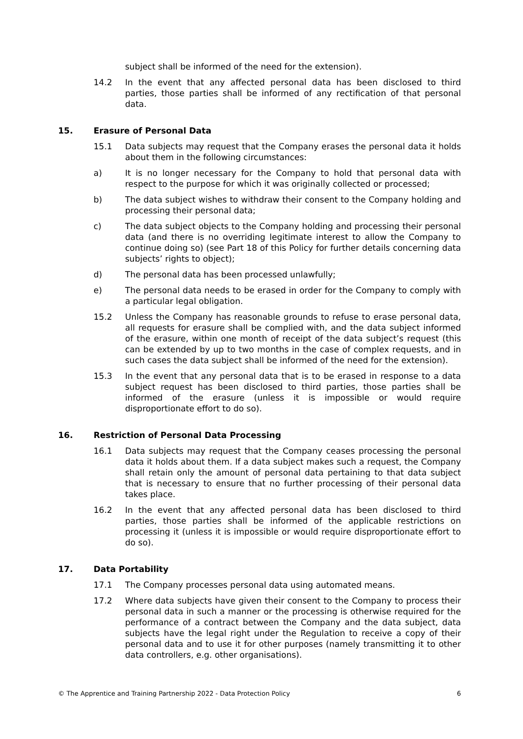subject shall be informed of the need for the extension).
14.2 In the event that any affected personal data has been disclosed to third parties, those parties shall be informed of any rectification of that personal data.
15. Erasure of Personal Data
15.1 Data subjects may request that the Company erases the personal data it holds about them in the following circumstances:
a) It is no longer necessary for the Company to hold that personal data with respect to the purpose for which it was originally collected or processed;
b) The data subject wishes to withdraw their consent to the Company holding and processing their personal data;
c) The data subject objects to the Company holding and processing their personal data (and there is no overriding legitimate interest to allow the Company to continue doing so) (see Part 18 of this Policy for further details concerning data subjects’ rights to object);
d) The personal data has been processed unlawfully;
e) The personal data needs to be erased in order for the Company to comply with a particular legal obligation.
15.2 Unless the Company has reasonable grounds to refuse to erase personal data, all requests for erasure shall be complied with, and the data subject informed of the erasure, within one month of receipt of the data subject’s request (this can be extended by up to two months in the case of complex requests, and in such cases the data subject shall be informed of the need for the extension).
15.3 In the event that any personal data that is to be erased in response to a data subject request has been disclosed to third parties, those parties shall be informed of the erasure (unless it is impossible or would require disproportionate effort to do so).
16. Restriction of Personal Data Processing
16.1 Data subjects may request that the Company ceases processing the personal data it holds about them. If a data subject makes such a request, the Company shall retain only the amount of personal data pertaining to that data subject that is necessary to ensure that no further processing of their personal data takes place.
16.2 In the event that any affected personal data has been disclosed to third parties, those parties shall be informed of the applicable restrictions on processing it (unless it is impossible or would require disproportionate effort to do so).
17. Data Portability
17.1 The Company processes personal data using automated means.
17.2 Where data subjects have given their consent to the Company to process their personal data in such a manner or the processing is otherwise required for the performance of a contract between the Company and the data subject, data subjects have the legal right under the Regulation to receive a copy of their personal data and to use it for other purposes (namely transmitting it to other data controllers, e.g. other organisations).
© The Apprentice and Training Partnership 2022 - Data Protection Policy 6